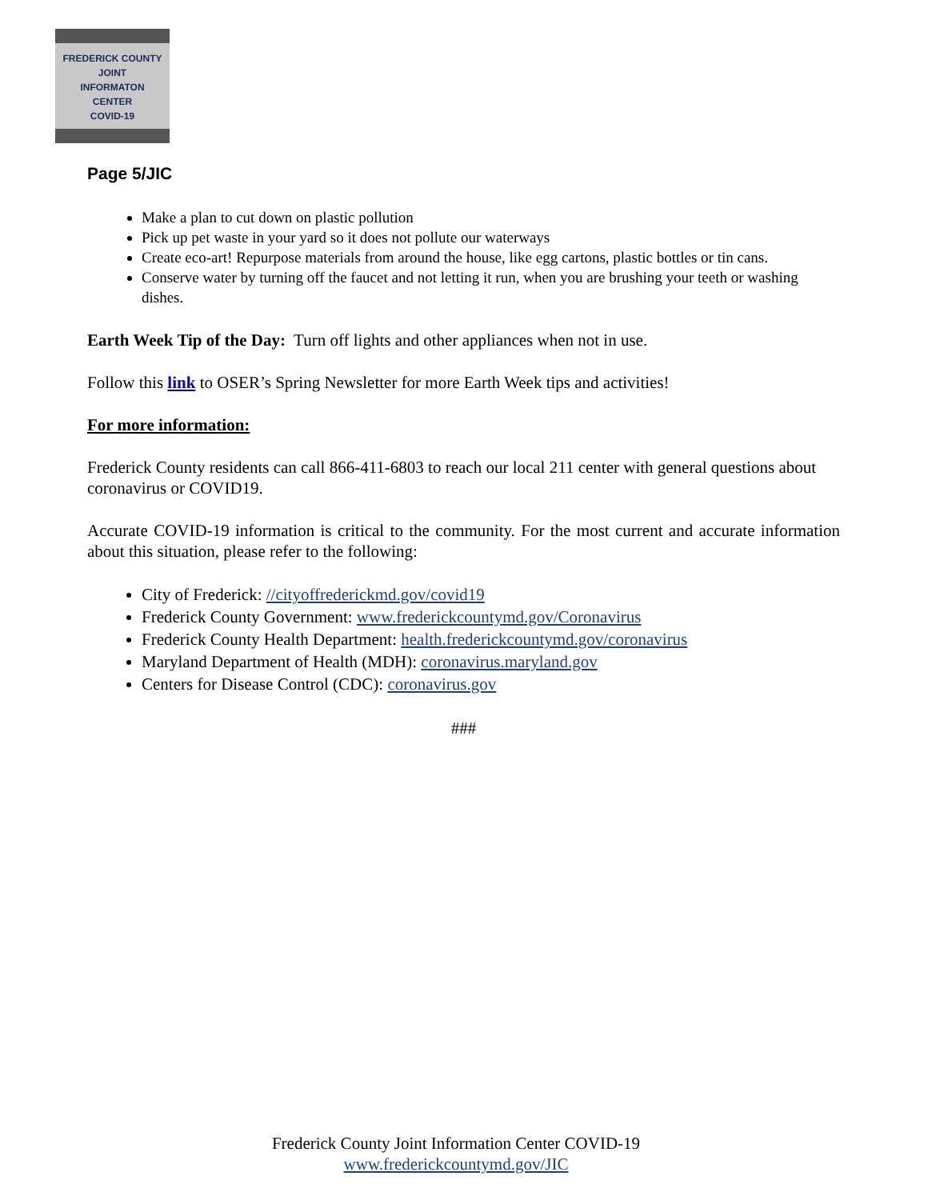FREDERICK COUNTY
JOINT
INFORMATON
CENTER
COVID-19
Page 5/JIC
Make a plan to cut down on plastic pollution
Pick up pet waste in your yard so it does not pollute our waterways
Create eco-art! Repurpose materials from around the house, like egg cartons, plastic bottles or tin cans.
Conserve water by turning off the faucet and not letting it run, when you are brushing your teeth or washing dishes.
Earth Week Tip of the Day: Turn off lights and other appliances when not in use.
Follow this link to OSER’s Spring Newsletter for more Earth Week tips and activities!
For more information:
Frederick County residents can call 866-411-6803 to reach our local 211 center with general questions about coronavirus or COVID19.
Accurate COVID-19 information is critical to the community. For the most current and accurate information about this situation, please refer to the following:
City of Frederick: //cityoffrederickmd.gov/covid19
Frederick County Government: www.frederickcountymd.gov/Coronavirus
Frederick County Health Department: health.frederickcountymd.gov/coronavirus
Maryland Department of Health (MDH): coronavirus.maryland.gov
Centers for Disease Control (CDC): coronavirus.gov
###
Frederick County Joint Information Center COVID-19
www.frederickcountymd.gov/JIC